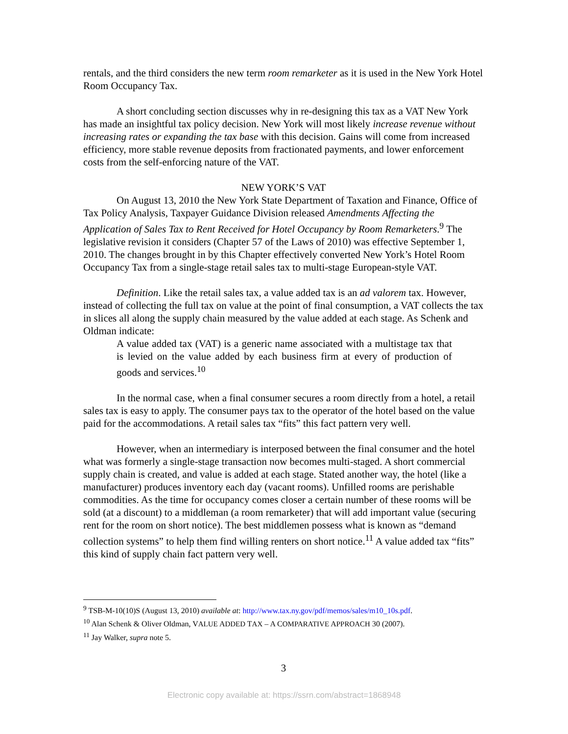rentals, and the third considers the new term room remarketer as it is used in the New York Hotel Room Occupancy Tax.
A short concluding section discusses why in re-designing this tax as a VAT New York has made an insightful tax policy decision. New York will most likely increase revenue without increasing rates or expanding the tax base with this decision. Gains will come from increased efficiency, more stable revenue deposits from fractionated payments, and lower enforcement costs from the self-enforcing nature of the VAT.
NEW YORK’S VAT
On August 13, 2010 the New York State Department of Taxation and Finance, Office of Tax Policy Analysis, Taxpayer Guidance Division released Amendments Affecting the Application of Sales Tax to Rent Received for Hotel Occupancy by Room Remarketers.<sup>9</sup> The legislative revision it considers (Chapter 57 of the Laws of 2010) was effective September 1, 2010. The changes brought in by this Chapter effectively converted New York’s Hotel Room Occupancy Tax from a single-stage retail sales tax to multi-stage European-style VAT.
Definition. Like the retail sales tax, a value added tax is an ad valorem tax. However, instead of collecting the full tax on value at the point of final consumption, a VAT collects the tax in slices all along the supply chain measured by the value added at each stage. As Schenk and Oldman indicate:
A value added tax (VAT) is a generic name associated with a multistage tax that is levied on the value added by each business firm at every of production of goods and services.<sup>10</sup>
In the normal case, when a final consumer secures a room directly from a hotel, a retail sales tax is easy to apply. The consumer pays tax to the operator of the hotel based on the value paid for the accommodations. A retail sales tax “fits” this fact pattern very well.
However, when an intermediary is interposed between the final consumer and the hotel what was formerly a single-stage transaction now becomes multi-staged. A short commercial supply chain is created, and value is added at each stage. Stated another way, the hotel (like a manufacturer) produces inventory each day (vacant rooms). Unfilled rooms are perishable commodities. As the time for occupancy comes closer a certain number of these rooms will be sold (at a discount) to a middleman (a room remarketer) that will add important value (securing rent for the room on short notice). The best middlemen possess what is known as “demand collection systems” to help them find willing renters on short notice.<sup>11</sup> A value added tax “fits” this kind of supply chain fact pattern very well.
<sup>9</sup> TSB-M-10(10)S (August 13, 2010) available at: http://www.tax.ny.gov/pdf/memos/sales/m10_10s.pdf.
<sup>10</sup> Alan Schenk & Oliver Oldman, VALUE ADDED TAX – A COMPARATIVE APPROACH 30 (2007).
<sup>11</sup> Jay Walker, supra note 5.
3
Electronic copy available at: https://ssrn.com/abstract=1868948